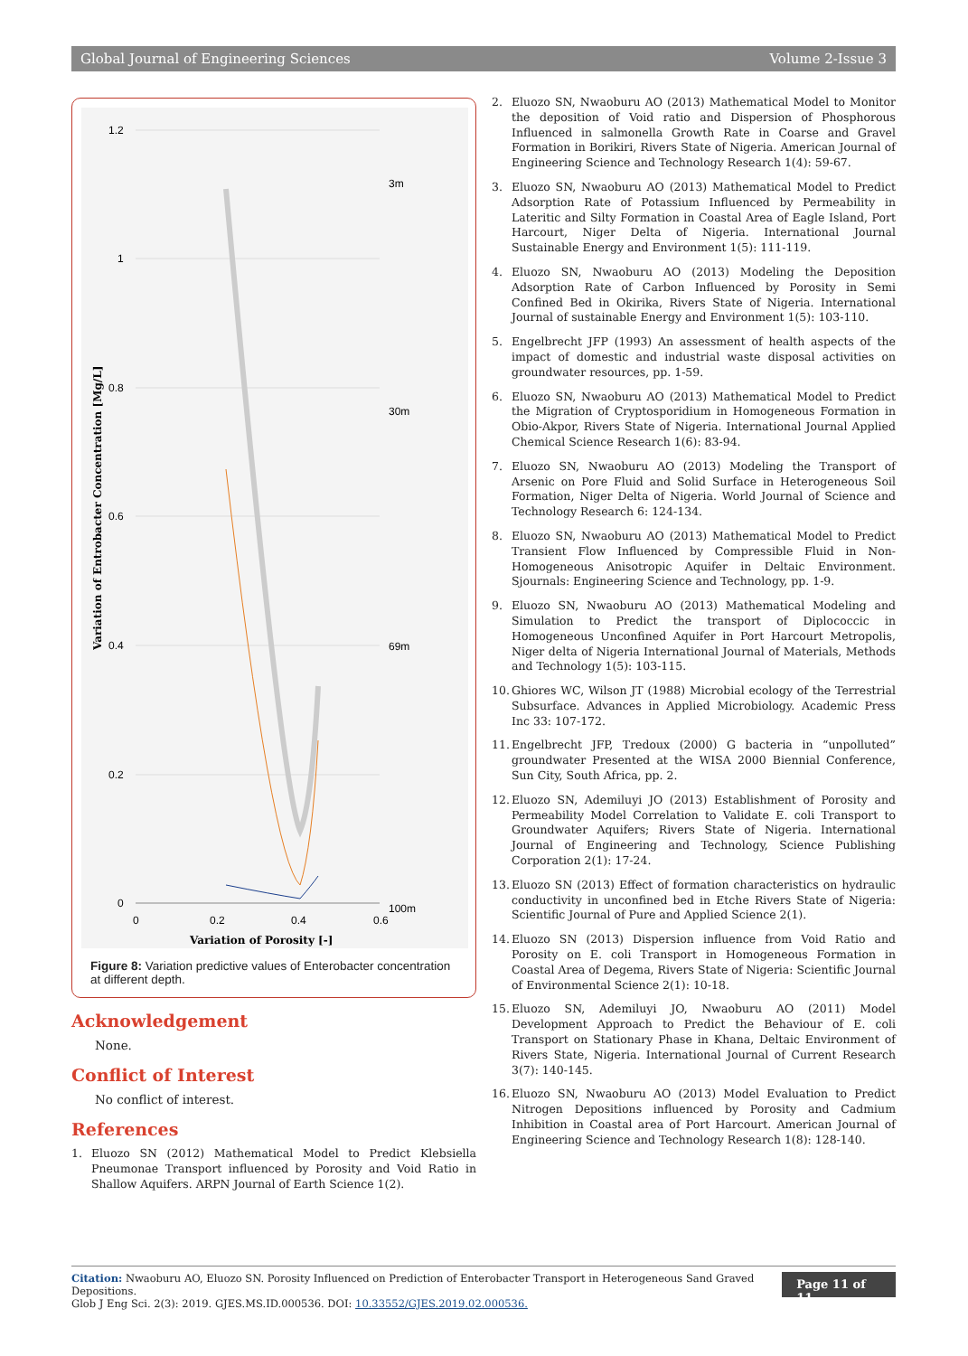Global Journal of Engineering Sciences Volume 2-Issue 3
1.2
1
0.8
0.6
0.4
0.2
0
0
0.2
0.4
0.6
Variation of Porosity [-]
Variation of Entrobacter Concentration [Mg/L]
3m
30m
69m
100m
Figure 8: Variation predictive values of Enterobacter concentration at different depth.
Acknowledgement
None.
Conflict of Interest
No conflict of interest.
References
1. Eluozo SN (2012) Mathematical Model to Predict Klebsiella Pneumonae Transport influenced by Porosity and Void Ratio in Shallow Aquifers. ARPN Journal of Earth Science 1(2).
2. Eluozo SN, Nwaoburu AO (2013) Mathematical Model to Monitor the deposition of Void ratio and Dispersion of Phosphorous Influenced in salmonella Growth Rate in Coarse and Gravel Formation in Borikiri, Rivers State of Nigeria. American Journal of Engineering Science and Technology Research 1(4): 59-67.
3. Eluozo SN, Nwaoburu AO (2013) Mathematical Model to Predict Adsorption Rate of Potassium Influenced by Permeability in Lateritic and Silty Formation in Coastal Area of Eagle Island, Port Harcourt, Niger Delta of Nigeria. International Journal Sustainable Energy and Environment 1(5): 111-119.
4. Eluozo SN, Nwaoburu AO (2013) Modeling the Deposition Adsorption Rate of Carbon Influenced by Porosity in Semi Confined Bed in Okirika, Rivers State of Nigeria. International Journal of sustainable Energy and Environment 1(5): 103-110.
5. Engelbrecht JFP (1993) An assessment of health aspects of the impact of domestic and industrial waste disposal activities on groundwater resources, pp. 1-59.
6. Eluozo SN, Nwaoburu AO (2013) Mathematical Model to Predict the Migration of Cryptosporidium in Homogeneous Formation in Obio-Akpor, Rivers State of Nigeria. International Journal Applied Chemical Science Research 1(6): 83-94.
7. Eluozo SN, Nwaoburu AO (2013) Modeling the Transport of Arsenic on Pore Fluid and Solid Surface in Heterogeneous Soil Formation, Niger Delta of Nigeria. World Journal of Science and Technology Research 6: 124-134.
8. Eluozo SN, Nwaoburu AO (2013) Mathematical Model to Predict Transient Flow Influenced by Compressible Fluid in Non-Homogeneous Anisotropic Aquifer in Deltaic Environment. Sjournals: Engineering Science and Technology, pp. 1-9.
9. Eluozo SN, Nwaoburu AO (2013) Mathematical Modeling and Simulation to Predict the transport of Diplococcic in Homogeneous Unconfined Aquifer in Port Harcourt Metropolis, Niger delta of Nigeria International Journal of Materials, Methods and Technology 1(5): 103-115.
10. Ghiores WC, Wilson JT (1988) Microbial ecology of the Terrestrial Subsurface. Advances in Applied Microbiology. Academic Press Inc 33: 107-172.
11. Engelbrecht JFP, Tredoux (2000) G bacteria in “unpolluted” groundwater Presented at the WISA 2000 Biennial Conference, Sun City, South Africa, pp. 2.
12. Eluozo SN, Ademiluyi JO (2013) Establishment of Porosity and Permeability Model Correlation to Validate E. coli Transport to Groundwater Aquifers; Rivers State of Nigeria. International Journal of Engineering and Technology, Science Publishing Corporation 2(1): 17-24.
13. Eluozo SN (2013) Effect of formation characteristics on hydraulic conductivity in unconfined bed in Etche Rivers State of Nigeria: Scientific Journal of Pure and Applied Science 2(1).
14. Eluozo SN (2013) Dispersion influence from Void Ratio and Porosity on E. coli Transport in Homogeneous Formation in Coastal Area of Degema, Rivers State of Nigeria: Scientific Journal of Environmental Science 2(1): 10-18.
15. Eluozo SN, Ademiluyi JO, Nwaoburu AO (2011) Model Development Approach to Predict the Behaviour of E. coli Transport on Stationary Phase in Khana, Deltaic Environment of Rivers State, Nigeria. International Journal of Current Research 3(7): 140-145.
16. Eluozo SN, Nwaoburu AO (2013) Model Evaluation to Predict Nitrogen Depositions influenced by Porosity and Cadmium Inhibition in Coastal area of Port Harcourt. American Journal of Engineering Science and Technology Research 1(8): 128-140.
Citation: Nwaoburu AO, Eluozo SN. Porosity Influenced on Prediction of Enterobacter Transport in Heterogeneous Sand Graved Depositions.
Glob J Eng Sci. 2(3): 2019. GJES.MS.ID.000536. DOI: 10.33552/GJES.2019.02.000536.
Page 11 of 11